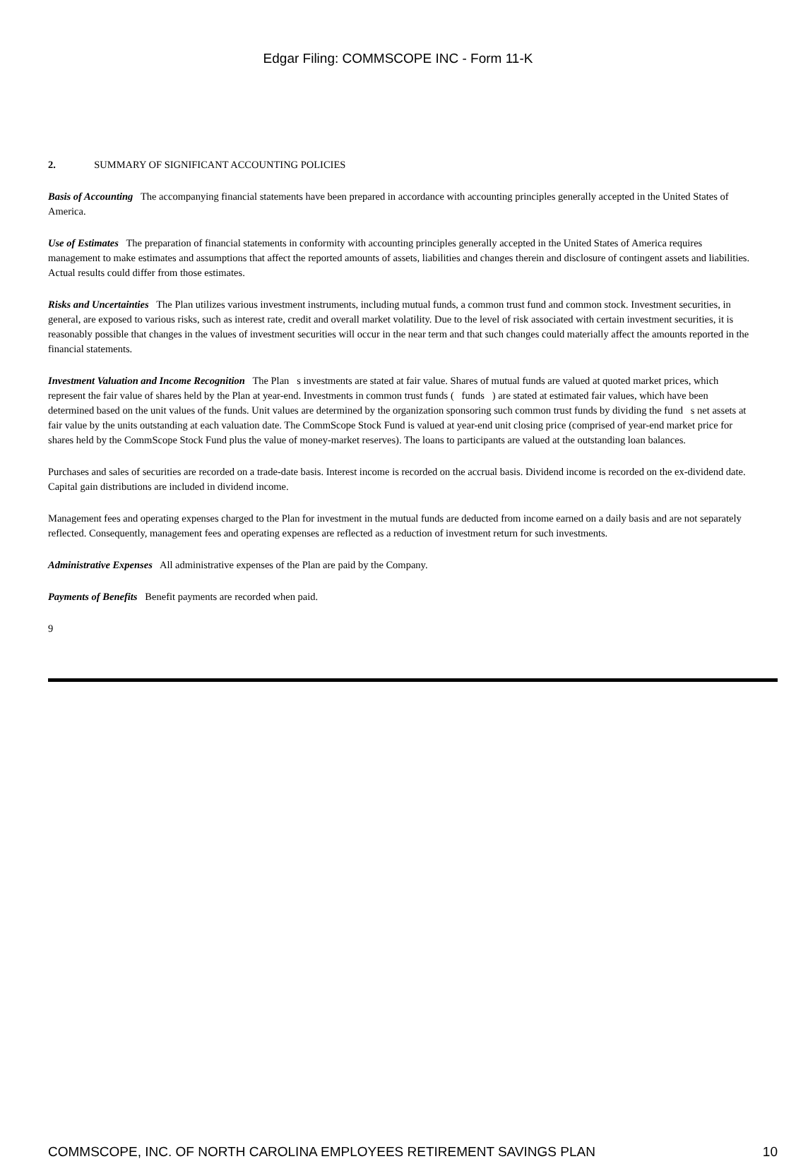Edgar Filing: COMMSCOPE INC - Form 11-K
2. SUMMARY OF SIGNIFICANT ACCOUNTING POLICIES
Basis of Accounting The accompanying financial statements have been prepared in accordance with accounting principles generally accepted in the United States of America.
Use of Estimates The preparation of financial statements in conformity with accounting principles generally accepted in the United States of America requires management to make estimates and assumptions that affect the reported amounts of assets, liabilities and changes therein and disclosure of contingent assets and liabilities. Actual results could differ from those estimates.
Risks and Uncertainties The Plan utilizes various investment instruments, including mutual funds, a common trust fund and common stock. Investment securities, in general, are exposed to various risks, such as interest rate, credit and overall market volatility. Due to the level of risk associated with certain investment securities, it is reasonably possible that changes in the values of investment securities will occur in the near term and that such changes could materially affect the amounts reported in the financial statements.
Investment Valuation and Income Recognition The Plan s investments are stated at fair value. Shares of mutual funds are valued at quoted market prices, which represent the fair value of shares held by the Plan at year-end. Investments in common trust funds ( funds ) are stated at estimated fair values, which have been determined based on the unit values of the funds. Unit values are determined by the organization sponsoring such common trust funds by dividing the fund s net assets at fair value by the units outstanding at each valuation date. The CommScope Stock Fund is valued at year-end unit closing price (comprised of year-end market price for shares held by the CommScope Stock Fund plus the value of money-market reserves). The loans to participants are valued at the outstanding loan balances.
Purchases and sales of securities are recorded on a trade-date basis. Interest income is recorded on the accrual basis. Dividend income is recorded on the ex-dividend date. Capital gain distributions are included in dividend income.
Management fees and operating expenses charged to the Plan for investment in the mutual funds are deducted from income earned on a daily basis and are not separately reflected. Consequently, management fees and operating expenses are reflected as a reduction of investment return for such investments.
Administrative Expenses All administrative expenses of the Plan are paid by the Company.
Payments of Benefits Benefit payments are recorded when paid.
9
COMMSCOPE, INC. OF NORTH CAROLINA EMPLOYEES RETIREMENT SAVINGS PLAN 10